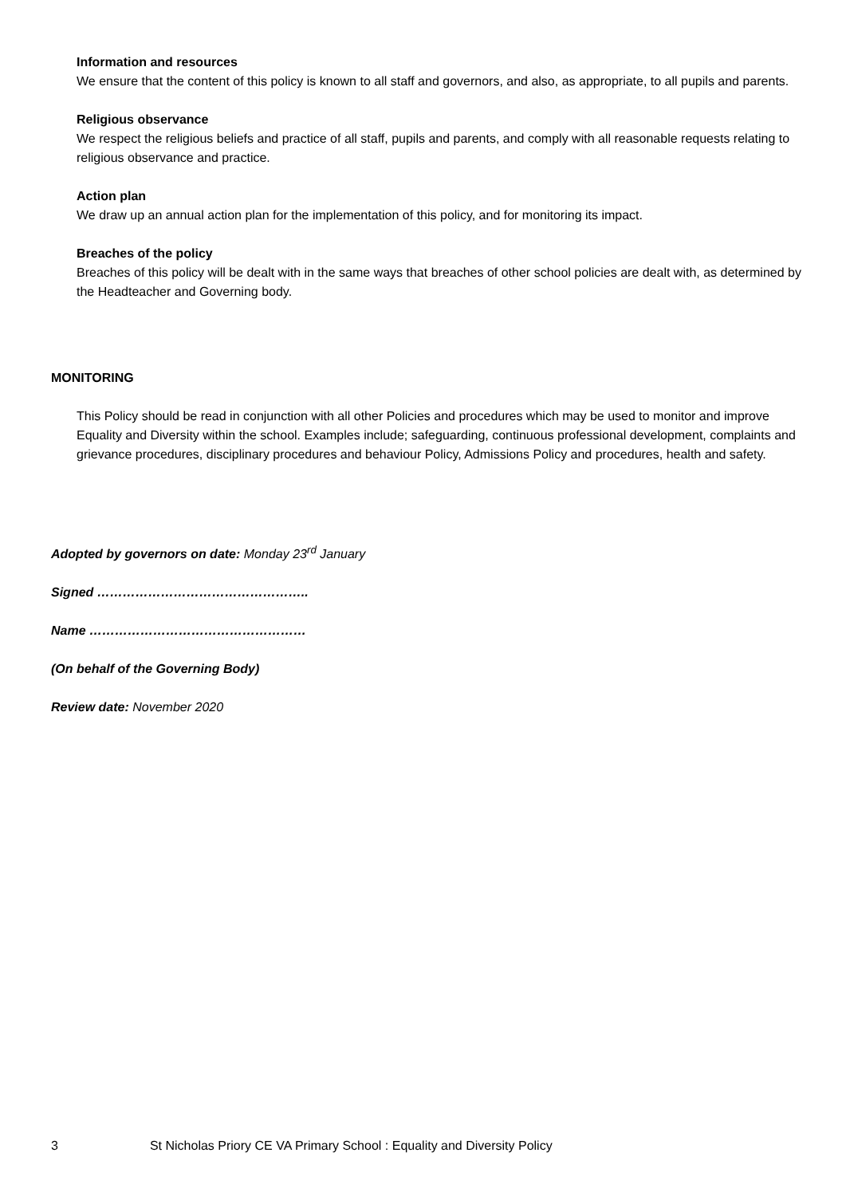Information and resources
We ensure that the content of this policy is known to all staff and governors, and also, as appropriate, to all pupils and parents.
Religious observance
We respect the religious beliefs and practice of all staff, pupils and parents, and comply with all reasonable requests relating to religious observance and practice.
Action plan
We draw up an annual action plan for the implementation of this policy, and for monitoring its impact.
Breaches of the policy
Breaches of this policy will be dealt with in the same ways that breaches of other school policies are dealt with, as determined by the Headteacher and Governing body.
MONITORING
This Policy should be read in conjunction with all other Policies and procedures which may be used to monitor and improve Equality and Diversity within the school. Examples include; safeguarding, continuous professional development, complaints and grievance procedures, disciplinary procedures and behaviour Policy, Admissions Policy and procedures, health and safety.
Adopted by governors on date: Monday 23<sup>rd</sup> January
Signed …………………………………………..
Name ……………………………………………
(On behalf of the Governing Body)
Review date: November 2020
3 St Nicholas Priory CE VA Primary School : Equality and Diversity Policy